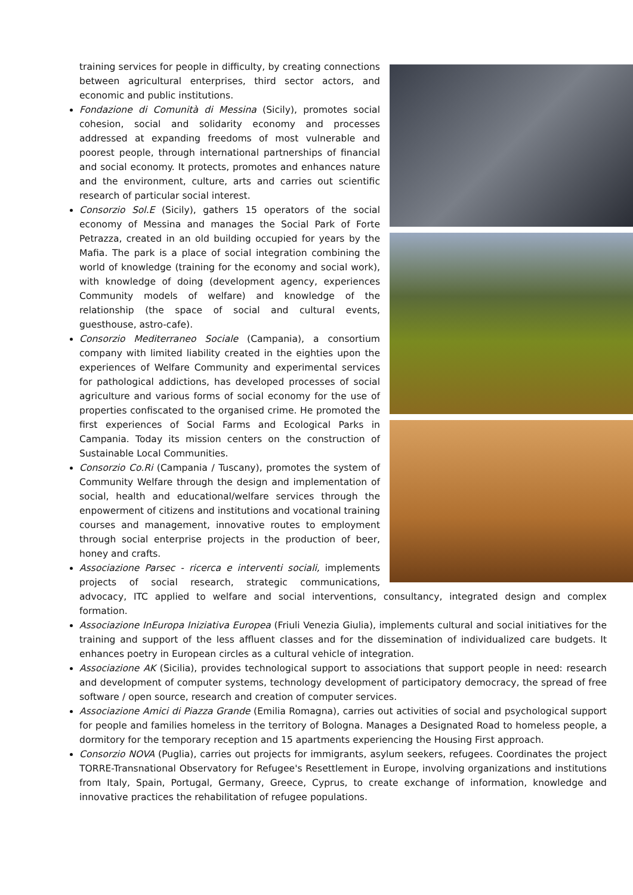training services for people in difficulty, by creating connections between agricultural enterprises, third sector actors, and economic and public institutions.
Fondazione di Comunità di Messina (Sicily), promotes social cohesion, social and solidarity economy and processes addressed at expanding freedoms of most vulnerable and poorest people, through international partnerships of financial and social economy. It protects, promotes and enhances nature and the environment, culture, arts and carries out scientific research of particular social interest.
Consorzio Sol.E (Sicily), gathers 15 operators of the social economy of Messina and manages the Social Park of Forte Petrazza, created in an old building occupied for years by the Mafia. The park is a place of social integration combining the world of knowledge (training for the economy and social work), with knowledge of doing (development agency, experiences Community models of welfare) and knowledge of the relationship (the space of social and cultural events, guesthouse, astro-cafe).
Consorzio Mediterraneo Sociale (Campania), a consortium company with limited liability created in the eighties upon the experiences of Welfare Community and experimental services for pathological addictions, has developed processes of social agriculture and various forms of social economy for the use of properties confiscated to the organised crime. He promoted the first experiences of Social Farms and Ecological Parks in Campania. Today its mission centers on the construction of Sustainable Local Communities.
Consorzio Co.Ri (Campania / Tuscany), promotes the system of Community Welfare through the design and implementation of social, health and educational/welfare services through the enpowerment of citizens and institutions and vocational training courses and management, innovative routes to employment through social enterprise projects in the production of beer, honey and crafts.
Associazione Parsec - ricerca e interventi sociali, implements projects of social research, strategic communications, advocacy, ITC applied to welfare and social interventions, consultancy, integrated design and complex formation.
Associazione InEuropa Iniziativa Europea (Friuli Venezia Giulia), implements cultural and social initiatives for the training and support of the less affluent classes and for the dissemination of individualized care budgets. It enhances poetry in European circles as a cultural vehicle of integration.
Associazione AK (Sicilia), provides technological support to associations that support people in need: research and development of computer systems, technology development of participatory democracy, the spread of free software / open source, research and creation of computer services.
Associazione Amici di Piazza Grande (Emilia Romagna), carries out activities of social and psychological support for people and families homeless in the territory of Bologna. Manages a Designated Road to homeless people, a dormitory for the temporary reception and 15 apartments experiencing the Housing First approach.
Consorzio NOVA (Puglia), carries out projects for immigrants, asylum seekers, refugees. Coordinates the project TORRE-Transnational Observatory for Refugee's Resettlement in Europe, involving organizations and institutions from Italy, Spain, Portugal, Germany, Greece, Cyprus, to create exchange of information, knowledge and innovative practices the rehabilitation of refugee populations.